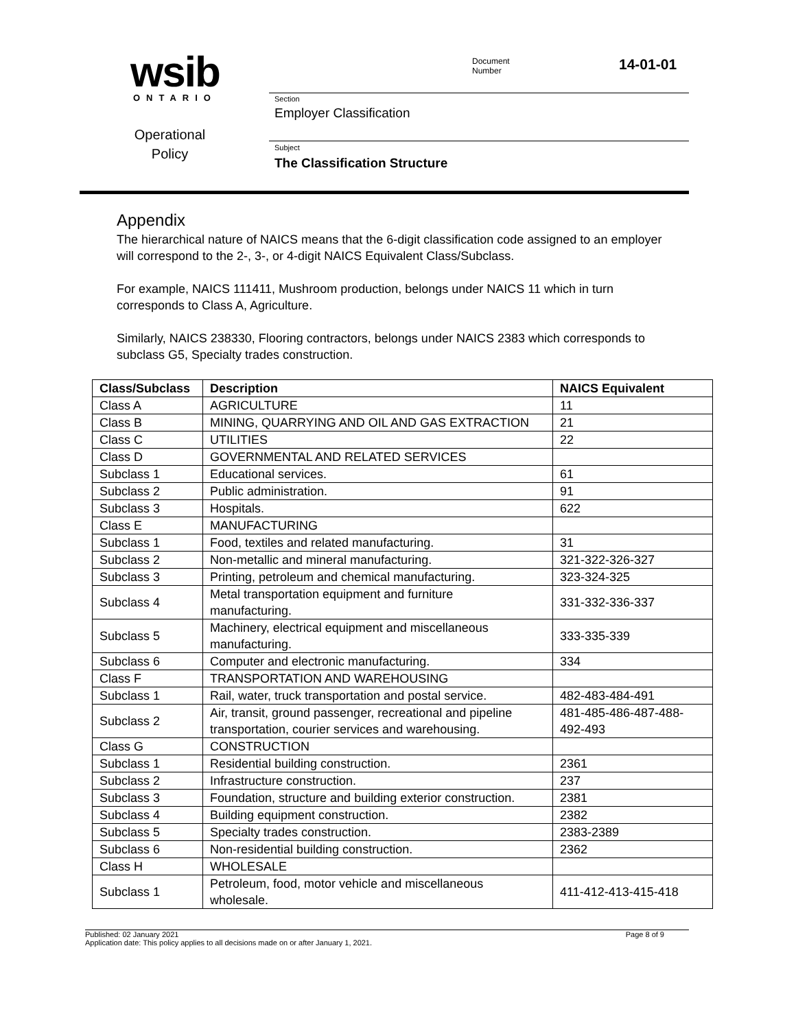wsib
ONTARIO
Operational
Policy
Document
Number
14-01-01
Section
Employer Classification
Subject
The Classification Structure
Appendix
The hierarchical nature of NAICS means that the 6-digit classification code assigned to an employer will correspond to the 2-, 3-, or 4-digit NAICS Equivalent Class/Subclass.
For example, NAICS 111411, Mushroom production, belongs under NAICS 11 which in turn corresponds to Class A, Agriculture.
Similarly, NAICS 238330, Flooring contractors, belongs under NAICS 2383 which corresponds to subclass G5, Specialty trades construction.
| Class/Subclass | Description | NAICS Equivalent |
| --- | --- | --- |
| Class A | AGRICULTURE | 11 |
| Class B | MINING, QUARRYING AND OIL AND GAS EXTRACTION | 21 |
| Class C | UTILITIES | 22 |
| Class D | GOVERNMENTAL AND RELATED SERVICES | |
| Subclass 1 | Educational services. | 61 |
| Subclass 2 | Public administration. | 91 |
| Subclass 3 | Hospitals. | 622 |
| Class E | MANUFACTURING | |
| Subclass 1 | Food, textiles and related manufacturing. | 31 |
| Subclass 2 | Non-metallic and mineral manufacturing. | 321-322-326-327 |
| Subclass 3 | Printing, petroleum and chemical manufacturing. | 323-324-325 |
| Subclass 4 | Metal transportation equipment and furniture manufacturing. | 331-332-336-337 |
| Subclass 5 | Machinery, electrical equipment and miscellaneous manufacturing. | 333-335-339 |
| Subclass 6 | Computer and electronic manufacturing. | 334 |
| Class F | TRANSPORTATION AND WAREHOUSING | |
| Subclass 1 | Rail, water, truck transportation and postal service. | 482-483-484-491 |
| Subclass 2 | Air, transit, ground passenger, recreational and pipeline transportation, courier services and warehousing. | 481-485-486-487-488- 492-493 |
| Class G | CONSTRUCTION | |
| Subclass 1 | Residential building construction. | 2361 |
| Subclass 2 | Infrastructure construction. | 237 |
| Subclass 3 | Foundation, structure and building exterior construction. | 2381 |
| Subclass 4 | Building equipment construction. | 2382 |
| Subclass 5 | Specialty trades construction. | 2383-2389 |
| Subclass 6 | Non-residential building construction. | 2362 |
| Class H | WHOLESALE | |
| Subclass 1 | Petroleum, food, motor vehicle and miscellaneous wholesale. | 411-412-413-415-418 |
Published: 02 January 2021 Page 8 of 9
Application date: This policy applies to all decisions made on or after January 1, 2021.